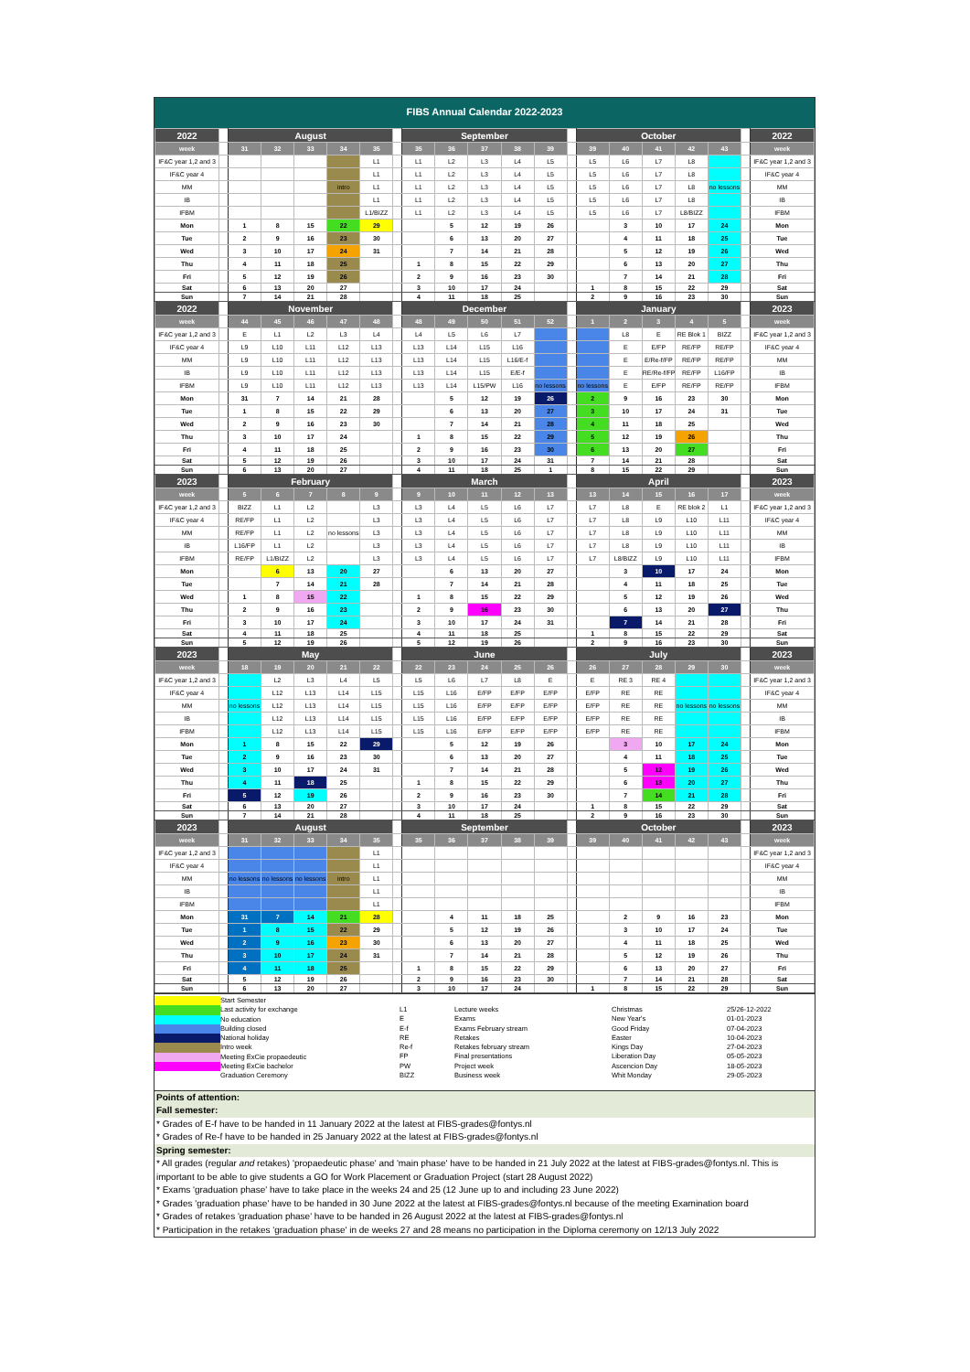FIBS Annual Calendar 2022-2023
| 2022 | | August | | | | | | September | | | | | | October | | | | | | 2022 |
| --- | --- | --- | --- | --- | --- | --- | --- | --- | --- | --- | --- | --- | --- | --- | --- | --- | --- | --- | --- | --- |
| week | | 31 | 32 | 33 | 34 | 35 | | 35 | 36 | 37 | 38 | 39 | | 39 | 40 | 41 | 42 | 43 | | week |
| IF&C year 1,2 and 3 | | | | | | L1 | | L1 | L2 | L3 | L4 | L5 | | L5 | L6 | L7 | L8 | | | IF&C year 1,2 and 3 |
| IF&C year 4 | | | | | | L1 | | L1 | L2 | L3 | L4 | L5 | | L5 | L6 | L7 | L8 | | | IF&C year 4 |
| MM | | | | | intro | L1 | | L1 | L2 | L3 | L4 | L5 | | L5 | L6 | L7 | L8 | no lessons | | MM |
| IB | | | | | | L1 | | L1 | L2 | L3 | L4 | L5 | | L5 | L6 | L7 | L8 | | | IB |
| IFBM | | | | | | L1/BIZZ | | L1 | L2 | L3 | L4 | L5 | | L5 | L6 | L7 | L8/BIZZ | | | IFBM |
| Mon | | 1 | 8 | 15 | 22 | 29 | | | 5 | 12 | 19 | 26 | | | 3 | 10 | 17 | 24 | | Mon |
| Tue | | 2 | 9 | 16 | 23 | 30 | | | 6 | 13 | 20 | 27 | | | 4 | 11 | 18 | 25 | | Tue |
| Wed | | 3 | 10 | 17 | 24 | 31 | | | 7 | 14 | 21 | 28 | | | 5 | 12 | 19 | 26 | | Wed |
| Thu | | 4 | 11 | 18 | 25 | | | 1 | 8 | 15 | 22 | 29 | | | 6 | 13 | 20 | 27 | | Thu |
| Fri | | 5 | 12 | 19 | 26 | | | 2 | 9 | 16 | 23 | 30 | | | 7 | 14 | 21 | 28 | | Fri |
| Sat | | 6 | 13 | 20 | 27 | | | 3 | 10 | 17 | 24 | | | 1 | 8 | 15 | 22 | 29 | | Sat |
| Sun | | 7 | 14 | 21 | 28 | | | 4 | 11 | 18 | 25 | | | 2 | 9 | 16 | 23 | 30 | | Sun |
| 2022 | | November | | | | | | December | | | | | | January | | | | | | 2023 |
| week | | 44 | 45 | 46 | 47 | 48 | | 48 | 49 | 50 | 51 | 52 | | 1 | 2 | 3 | 4 | 5 | | week |
| IF&C year 1,2 and 3 | | E | L1 | L2 | L3 | L4 | | L4 | L5 | L6 | L7 | | | | L8 | E | RE Blok 1 | BIZZ | | IF&C year 1,2 and 3 |
| IF&C year 4 | | L9 | L10 | L11 | L12 | L13 | | L13 | L14 | L15 | L16 | | | | E | E/FP | RE/FP | RE/FP | | IF&C year 4 |
| MM | | L9 | L10 | L11 | L12 | L13 | | L13 | L14 | L15 | L16/E-f | | | | E | E/Re-f/FP | RE/FP | RE/FP | | MM |
| IB | | L9 | L10 | L11 | L12 | L13 | | L13 | L14 | L15 | E/E-f | | | | E | RE/Re-f/FP | RE/FP | L16/FP | | IB |
| IFBM | | L9 | L10 | L11 | L12 | L13 | | L13 | L14 | L15/PW | L16 | no lessons | | no lessons | E | E/FP | RE/FP | RE/FP | | IFBM |
| Mon | | 31 | 7 | 14 | 21 | 28 | | | 5 | 12 | 19 | 26 | | 2 | 9 | 16 | 23 | 30 | | Mon |
| Tue | | 1 | 8 | 15 | 22 | 29 | | | 6 | 13 | 20 | 27 | | 3 | 10 | 17 | 24 | 31 | | Tue |
| Wed | | 2 | 9 | 16 | 23 | 30 | | | 7 | 14 | 21 | 28 | | 4 | 11 | 18 | 25 | | | Wed |
| Thu | | 3 | 10 | 17 | 24 | | | 1 | 8 | 15 | 22 | 29 | | 5 | 12 | 19 | 26 | | | Thu |
| Fri | | 4 | 11 | 18 | 25 | | | 2 | 9 | 16 | 23 | 30 | | 6 | 13 | 20 | 27 | | | Fri |
| Sat | | 5 | 12 | 19 | 26 | | | 3 | 10 | 17 | 24 | 31 | | 7 | 14 | 21 | 28 | | | Sat |
| Sun | | 6 | 13 | 20 | 27 | | | 4 | 11 | 18 | 25 | 1 | | 8 | 15 | 22 | 29 | | | Sun |
| 2023 | | February | | | | | | March | | | | | | April | | | | | | 2023 |
| week | | 5 | 6 | 7 | 8 | 9 | | 9 | 10 | 11 | 12 | 13 | | 13 | 14 | 15 | 16 | 17 | | week |
| IF&C year 1,2 and 3 | | BIZZ | L1 | L2 | | L3 | | L3 | L4 | L5 | L6 | L7 | | L7 | L8 | E | RE blok 2 | L1 | | IF&C year 1,2 and 3 |
| IF&C year 4 | | RE/FP | L1 | L2 | | L3 | | L3 | L4 | L5 | L6 | L7 | | L7 | L8 | L9 | L10 | L11 | | IF&C year 4 |
| MM | | RE/FP | L1 | L2 | no lessons | L3 | | L3 | L4 | L5 | L6 | L7 | | L7 | L8 | L9 | L10 | L11 | | MM |
| IB | | L16/FP | L1 | L2 | | L3 | | L3 | L4 | L5 | L6 | L7 | | L7 | L8 | L9 | L10 | L11 | | IB |
| IFBM | | RE/FP | L1/BIZZ | L2 | | L3 | | L3 | L4 | L5 | L6 | L7 | | L7 | L8/BIZZ | L9 | L10 | L11 | | IFBM |
| Mon | | | 6 | 13 | 20 | 27 | | | 6 | 13 | 20 | 27 | | | 3 | 10 | 17 | 24 | | Mon |
| Tue | | | 7 | 14 | 21 | 28 | | | 7 | 14 | 21 | 28 | | | 4 | 11 | 18 | 25 | | Tue |
| Wed | | 1 | 8 | 15 | 22 | | | 1 | 8 | 15 | 22 | 29 | | | 5 | 12 | 19 | 26 | | Wed |
| Thu | | 2 | 9 | 16 | 23 | | | 2 | 9 | 16 | 23 | 30 | | | 6 | 13 | 20 | 27 | | Thu |
| Fri | | 3 | 10 | 17 | 24 | | | 3 | 10 | 17 | 24 | 31 | | | 7 | 14 | 21 | 28 | | Fri |
| Sat | | 4 | 11 | 18 | 25 | | | 4 | 11 | 18 | 25 | | | 1 | 8 | 15 | 22 | 29 | | Sat |
| Sun | | 5 | 12 | 19 | 26 | | | 5 | 12 | 19 | 26 | | | 2 | 9 | 16 | 23 | 30 | | Sun |
| 2023 | | May | | | | | | June | | | | | | July | | | | | | 2023 |
| week | | 18 | 19 | 20 | 21 | 22 | | 22 | 23 | 24 | 25 | 26 | | 26 | 27 | 28 | 29 | 30 | | week |
| IF&C year 1,2 and 3 | | | L2 | L3 | L4 | L5 | | L5 | L6 | L7 | L8 | E | | E | RE 3 | RE 4 | | | | IF&C year 1,2 and 3 |
| IF&C year 4 | | | L12 | L13 | L14 | L15 | | L15 | L16 | E/FP | E/FP | E/FP | | E/FP | RE | RE | | | | IF&C year 4 |
| MM | | no lessons | L12 | L13 | L14 | L15 | | L15 | L16 | E/FP | E/FP | E/FP | | E/FP | RE | RE | no lessons | no lessons | | MM |
| IB | | | L12 | L13 | L14 | L15 | | L15 | L16 | E/FP | E/FP | E/FP | | E/FP | RE | RE | | | | IB |
| IFBM | | | L12 | L13 | L14 | L15 | | L15 | L16 | E/FP | E/FP | E/FP | | E/FP | RE | RE | | | | IFBM |
| Mon | | 1 | 8 | 15 | 22 | 29 | | | 5 | 12 | 19 | 26 | | | 3 | 10 | 17 | 24 | | Mon |
| Tue | | 2 | 9 | 16 | 23 | 30 | | | 6 | 13 | 20 | 27 | | | 4 | 11 | 18 | 25 | | Tue |
| Wed | | 3 | 10 | 17 | 24 | 31 | | | 7 | 14 | 21 | 28 | | | 5 | 12 | 19 | 26 | | Wed |
| Thu | | 4 | 11 | 18 | 25 | | | 1 | 8 | 15 | 22 | 29 | | | 6 | 13 | 20 | 27 | | Thu |
| Fri | | 5 | 12 | 19 | 26 | | | 2 | 9 | 16 | 23 | 30 | | | 7 | 14 | 21 | 28 | | Fri |
| Sat | | 6 | 13 | 20 | 27 | | | 3 | 10 | 17 | 24 | | | 1 | 8 | 15 | 22 | 29 | | Sat |
| Sun | | 7 | 14 | 21 | 28 | | | 4 | 11 | 18 | 25 | | | 2 | 9 | 16 | 23 | 30 | | Sun |
| 2023 | | August | | | | | | September | | | | | | October | | | | | | 2023 |
| week | | 31 | 32 | 33 | 34 | 35 | | 35 | 36 | 37 | 38 | 39 | | 39 | 40 | 41 | 42 | 43 | | week |
| IF&C year 1,2 and 3 | | | | | | L1 | | | | | | | | | | | | | | IF&C year 1,2 and 3 |
| IF&C year 4 | | | | | | L1 | | | | | | | | | | | | | | IF&C year 4 |
| MM | | no lessons | no lessons | no lessons | intro | L1 | | | | | | | | | | | | | | MM |
| IB | | | | | | L1 | | | | | | | | | | | | | | IB |
| IFBM | | | | | | L1 | | | | | | | | | | | | | | IFBM |
| Mon | | 31 | 7 | 14 | 21 | 28 | | | 4 | 11 | 18 | 25 | | | 2 | 9 | 16 | 23 | | Mon |
| Tue | | 1 | 8 | 15 | 22 | 29 | | | 5 | 12 | 19 | 26 | | | 3 | 10 | 17 | 24 | | Tue |
| Wed | | 2 | 9 | 16 | 23 | 30 | | | 6 | 13 | 20 | 27 | | | 4 | 11 | 18 | 25 | | Wed |
| Thu | | 3 | 10 | 17 | 24 | 31 | | | 7 | 14 | 21 | 28 | | | 5 | 12 | 19 | 26 | | Thu |
| Fri | | 4 | 11 | 18 | 25 | | | 1 | 8 | 15 | 22 | 29 | | | 6 | 13 | 20 | 27 | | Fri |
| Sat | | 5 | 12 | 19 | 26 | | | 2 | 9 | 16 | 23 | 30 | | | 7 | 14 | 21 | 28 | | Sat |
| Sun | | 6 | 13 | 20 | 27 | | | 3 | 10 | 17 | 24 | | | 1 | 8 | 15 | 22 | 29 | | Sun |
Start Semester
Last activity for exchange
No education
Building closed
National holiday
Intro week
Meeting ExCie propaedeutic
Meeting ExCie bachelor
Graduation Ceremony
L1
E
E-f
RE
Re-f
FP
PW
BIZZ
Lecture weeks
Exams
Exams February stream
Retakes
Retakes february stream
Final presentations
Project week
Business week
Christmas
New Year's
Good Friday
Easter
Kings Day
Liberation Day
Ascencion Day
Whit Monday
25/26-12-2022
01-01-2023
07-04-2023
10-04-2023
27-04-2023
05-05-2023
18-05-2023
29-05-2023
Points of attention:
Fall semester:
* Grades of E-f have to be handed in 11 January 2022 at the latest at FIBS-grades@fontys.nl
* Grades of Re-f have to be handed in 25 January 2022 at the latest at FIBS-grades@fontys.nl
Spring semester:
* All grades (regular and retakes) 'propaedeutic phase' and 'main phase' have to be handed in 21 July 2022 at the latest at FIBS-grades@fontys.nl. This is important to be able to give students a GO for Work Placement or Graduation Project (start 28 August 2022)
* Exams 'graduation phase' have to take place in the weeks 24 and 25 (12 June up to and including 23 June 2022)
* Grades 'graduation phase' have to be handed in 30 June 2022 at the latest at FIBS-grades@fontys.nl because of the meeting Examination board
* Grades of retakes 'graduation phase' have to be handed in 26 August 2022 at the latest at FIBS-grades@fontys.nl
* Participation in the retakes 'graduation phase' in de weeks 27 and 28 means no participation in the Diploma ceremony on 12/13 July 2022